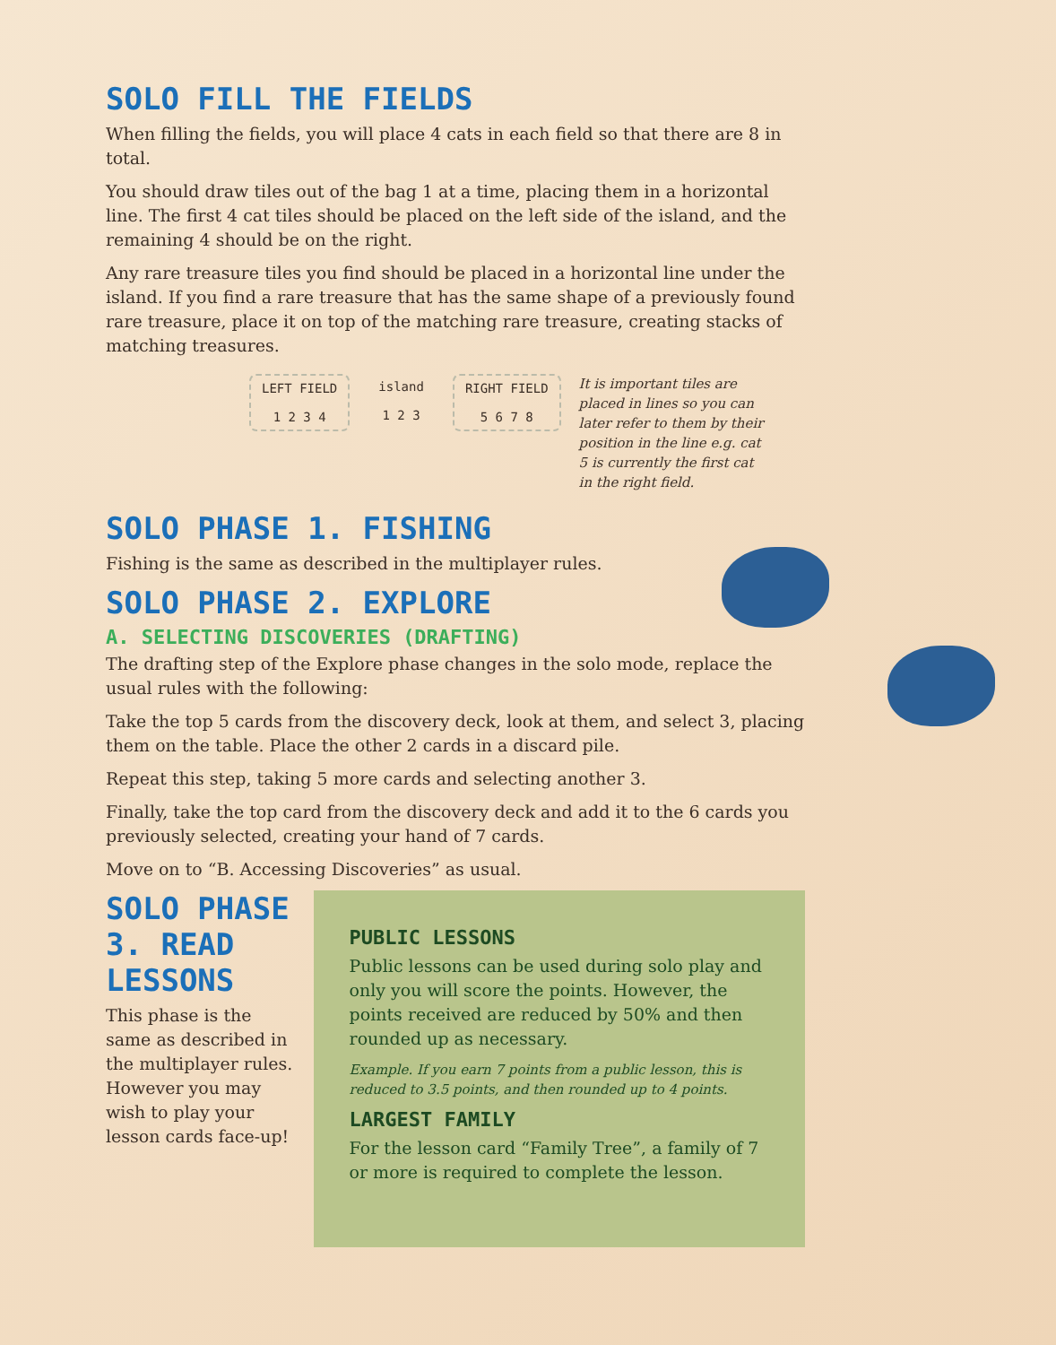SOLO FILL THE FIELDS
When filling the fields, you will place 4 cats in each field so that there are 8 in total.
You should draw tiles out of the bag 1 at a time, placing them in a horizontal line. The first 4 cat tiles should be placed on the left side of the island, and the remaining 4 should be on the right.
Any rare treasure tiles you find should be placed in a horizontal line under the island. If you find a rare treasure that has the same shape of a previously found rare treasure, place it on top of the matching rare treasure, creating stacks of matching treasures.
LEFT FIELD
1 2 3 4
island
1 2 3
RIGHT FIELD
5 6 7 8
It is important tiles are placed in lines so you can later refer to them by their position in the line e.g. cat 5 is currently the first cat in the right field.
SOLO PHASE 1. FISHING
Fishing is the same as described in the multiplayer rules.
SOLO PHASE 2. EXPLORE
A. SELECTING DISCOVERIES (DRAFTING)
The drafting step of the Explore phase changes in the solo mode, replace the usual rules with the following:
Take the top 5 cards from the discovery deck, look at them, and select 3, placing them on the table. Place the other 2 cards in a discard pile.
Repeat this step, taking 5 more cards and selecting another 3.
Finally, take the top card from the discovery deck and add it to the 6 cards you previously selected, creating your hand of 7 cards.
Move on to “B. Accessing Discoveries” as usual.
SOLO PHASE 3. READ LESSONS
This phase is the same as described in the multiplayer rules. However you may wish to play your lesson cards face-up!
PUBLIC LESSONS
Public lessons can be used during solo play and only you will score the points. However, the points received are reduced by 50% and then rounded up as necessary.
Example. If you earn 7 points from a public lesson, this is reduced to 3.5 points, and then rounded up to 4 points.
LARGEST FAMILY
For the lesson card “Family Tree”, a family of 7 or more is required to complete the lesson.